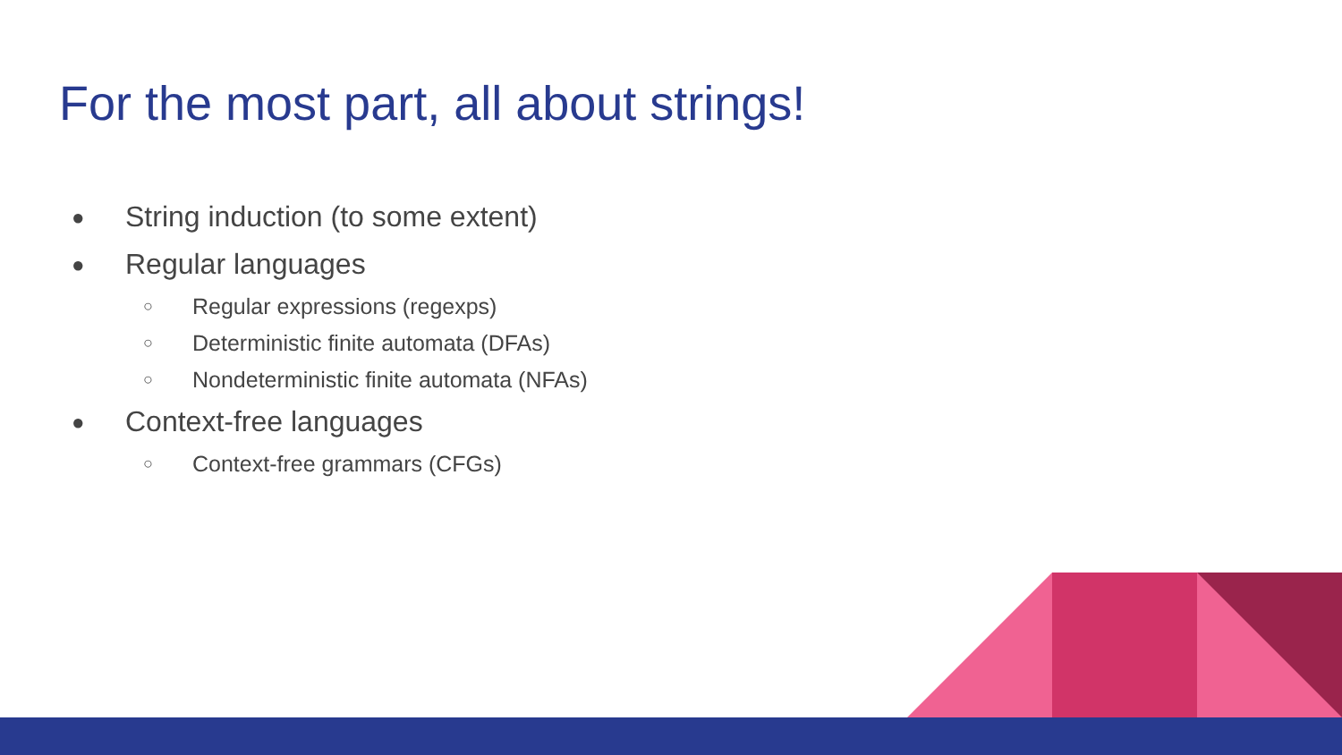For the most part, all about strings!
● String induction (to some extent)
● Regular languages
○ Regular expressions (regexps)
○ Deterministic finite automata (DFAs)
○ Nondeterministic finite automata (NFAs)
● Context-free languages
○ Context-free grammars (CFGs)